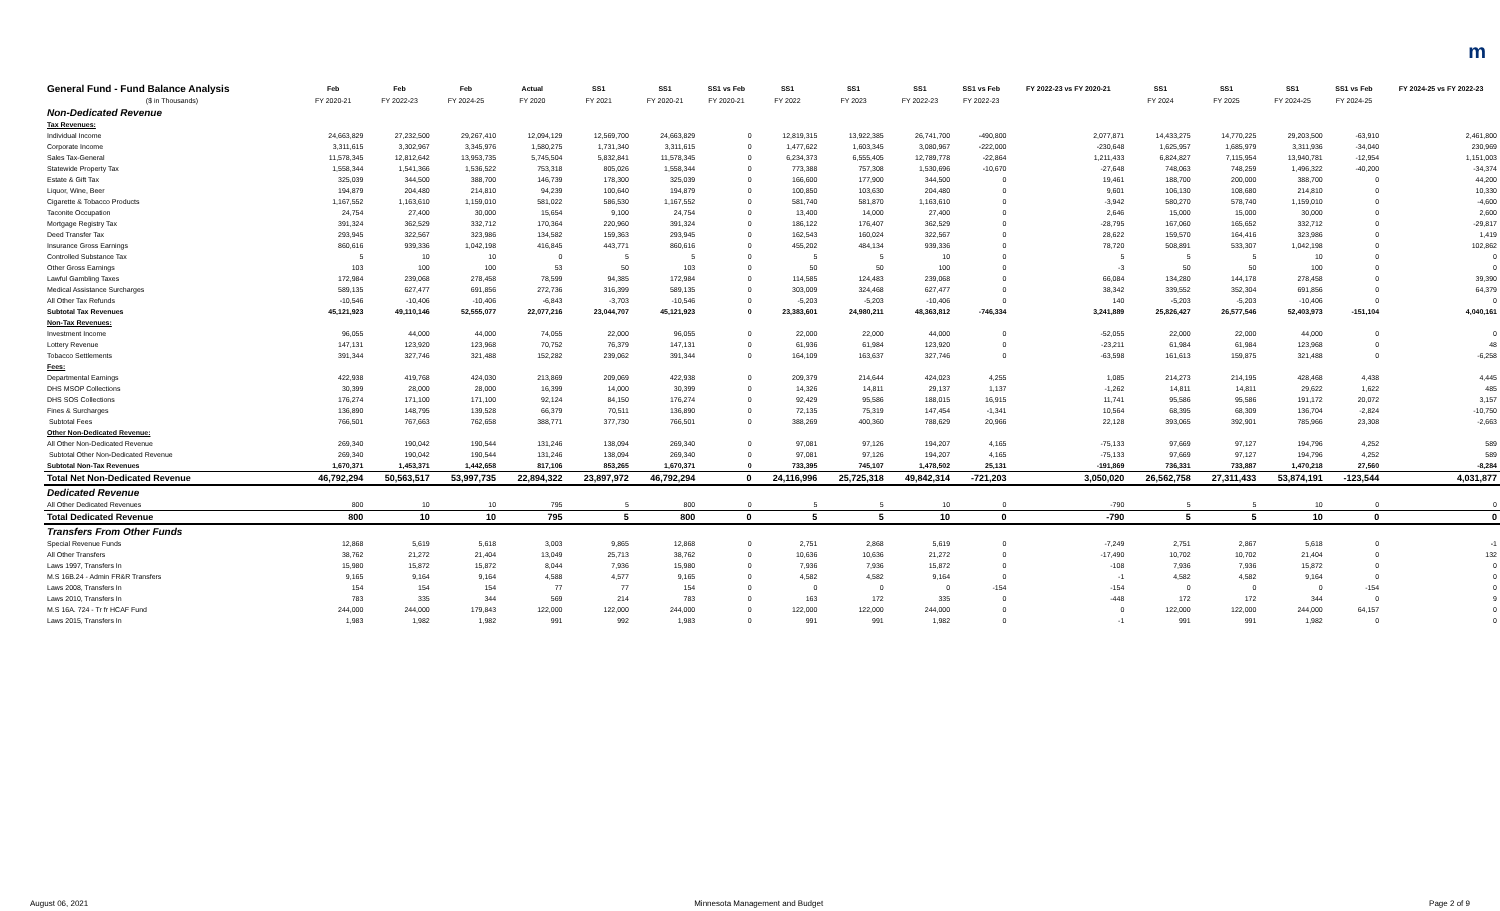m
| General Fund - Fund Balance Analysis | Feb | Feb | Feb | Actual | SS1 | SS1 | SS1 vs Feb | SS1 | SS1 | SS1 | SS1 vs Feb | FY 2022-23 vs FY 2020-21 | SS1 | SS1 | SS1 | SS1 vs Feb | FY 2024-25 vs FY 2022-23 |
| --- | --- | --- | --- | --- | --- | --- | --- | --- | --- | --- | --- | --- | --- | --- | --- | --- | --- |
| ($ in Thousands) | FY 2020-21 | FY 2022-23 | FY 2024-25 | FY 2020 | FY 2021 | FY 2020-21 | FY 2020-21 | FY 2022 | FY 2023 | FY 2022-23 | FY 2022-23 | | FY 2024 | FY 2025 | FY 2024-25 | FY 2024-25 | |
| Non-Dedicated Revenue | | | | | | | | | | | | | | | | | |
| Tax Revenues: | | | | | | | | | | | | | | | | | |
| Individual Income | 24,663,829 | 27,232,500 | 29,267,410 | 12,094,129 | 12,569,700 | 24,663,829 | 0 | 12,819,315 | 13,922,385 | 26,741,700 | -490,800 | 2,077,871 | 14,433,275 | 14,770,225 | 29,203,500 | -63,910 | 2,461,800 |
| Corporate Income | 3,311,615 | 3,302,967 | 3,345,976 | 1,580,275 | 1,731,340 | 3,311,615 | 0 | 1,477,622 | 1,603,345 | 3,080,967 | -222,000 | -230,648 | 1,625,957 | 1,685,979 | 3,311,936 | -34,040 | 230,969 |
| Sales Tax-General | 11,578,345 | 12,812,642 | 13,953,735 | 5,745,504 | 5,832,841 | 11,578,345 | 0 | 6,234,373 | 6,555,405 | 12,789,778 | -22,864 | 1,211,433 | 6,824,827 | 7,115,954 | 13,940,781 | -12,954 | 1,151,003 |
| Statewide Property Tax | 1,558,344 | 1,541,366 | 1,536,522 | 753,318 | 805,026 | 1,558,344 | 0 | 773,388 | 757,308 | 1,530,696 | -10,670 | -27,648 | 748,063 | 748,259 | 1,496,322 | -40,200 | -34,374 |
| Estate & Gift Tax | 325,039 | 344,500 | 388,700 | 146,739 | 178,300 | 325,039 | 0 | 166,600 | 177,900 | 344,500 | 0 | 19,461 | 188,700 | 200,000 | 388,700 | 0 | 44,200 |
| Liquor, Wine, Beer | 194,879 | 204,480 | 214,810 | 94,239 | 100,640 | 194,879 | 0 | 100,850 | 103,630 | 204,480 | 0 | 9,601 | 106,130 | 108,680 | 214,810 | 0 | 10,330 |
| Cigarette & Tobacco Products | 1,167,552 | 1,163,610 | 1,159,010 | 581,022 | 586,530 | 1,167,552 | 0 | 581,740 | 581,870 | 1,163,610 | 0 | -3,942 | 580,270 | 578,740 | 1,159,010 | 0 | -4,600 |
| Taconite Occupation | 24,754 | 27,400 | 30,000 | 15,654 | 9,100 | 24,754 | 0 | 13,400 | 14,000 | 27,400 | 0 | 2,646 | 15,000 | 15,000 | 30,000 | 0 | 2,600 |
| Mortgage Registry Tax | 391,324 | 362,529 | 332,712 | 170,364 | 220,960 | 391,324 | 0 | 186,122 | 176,407 | 362,529 | 0 | -28,795 | 167,060 | 165,652 | 332,712 | 0 | -29,817 |
| Deed Transfer Tax | 293,945 | 322,567 | 323,986 | 134,582 | 159,363 | 293,945 | 0 | 162,543 | 160,024 | 322,567 | 0 | 28,622 | 159,570 | 164,416 | 323,986 | 0 | 1,419 |
| Insurance Gross Earnings | 860,616 | 939,336 | 1,042,198 | 416,845 | 443,771 | 860,616 | 0 | 455,202 | 484,134 | 939,336 | 0 | 78,720 | 508,891 | 533,307 | 1,042,198 | 0 | 102,862 |
| Controlled Substance Tax | 5 | 10 | 10 | 0 | 5 | 5 | 0 | 5 | 5 | 10 | 0 | 5 | 5 | 5 | 10 | 0 | 0 |
| Other Gross Earnings | 103 | 100 | 100 | 53 | 50 | 103 | 0 | 50 | 50 | 100 | 0 | -3 | 50 | 50 | 100 | 0 | 0 |
| Lawful Gambling Taxes | 172,984 | 239,068 | 278,458 | 78,599 | 94,385 | 172,984 | 0 | 114,585 | 124,483 | 239,068 | 0 | 66,084 | 134,280 | 144,178 | 278,458 | 0 | 39,390 |
| Medical Assistance Surcharges | 589,135 | 627,477 | 691,856 | 272,736 | 316,399 | 589,135 | 0 | 303,009 | 324,468 | 627,477 | 0 | 38,342 | 339,552 | 352,304 | 691,856 | 0 | 64,379 |
| All Other Tax Refunds | -10,546 | -10,406 | -10,406 | -6,843 | -3,703 | -10,546 | 0 | -5,203 | -5,203 | -10,406 | 0 | 140 | -5,203 | -5,203 | -10,406 | 0 | 0 |
| Subtotal Tax Revenues | 45,121,923 | 49,110,146 | 52,555,077 | 22,077,216 | 23,044,707 | 45,121,923 | 0 | 23,383,601 | 24,980,211 | 48,363,812 | -746,334 | 3,241,889 | 25,826,427 | 26,577,546 | 52,403,973 | -151,104 | 4,040,161 |
| Non-Tax Revenues: | | | | | | | | | | | | | | | | | |
| Investment Income | 96,055 | 44,000 | 44,000 | 74,055 | 22,000 | 96,055 | 0 | 22,000 | 22,000 | 44,000 | 0 | -52,055 | 22,000 | 22,000 | 44,000 | 0 | 0 |
| Lottery Revenue | 147,131 | 123,920 | 123,968 | 70,752 | 76,379 | 147,131 | 0 | 61,936 | 61,984 | 123,920 | 0 | -23,211 | 61,984 | 61,984 | 123,968 | 0 | 48 |
| Tobacco Settlements | 391,344 | 327,746 | 321,488 | 152,282 | 239,062 | 391,344 | 0 | 164,109 | 163,637 | 327,746 | 0 | -63,598 | 161,613 | 159,875 | 321,488 | 0 | -6,258 |
| Fees: | | | | | | | | | | | | | | | | | |
| Departmental Earnings | 422,938 | 419,768 | 424,030 | 213,869 | 209,069 | 422,938 | 0 | 209,379 | 214,644 | 424,023 | 4,255 | 1,085 | 214,273 | 214,195 | 428,468 | 4,438 | 4,445 |
| DHS MSOP Collections | 30,399 | 28,000 | 28,000 | 16,399 | 14,000 | 30,399 | 0 | 14,326 | 14,811 | 29,137 | 1,137 | -1,262 | 14,811 | 14,811 | 29,622 | 1,622 | 485 |
| DHS SOS Collections | 176,274 | 171,100 | 171,100 | 92,124 | 84,150 | 176,274 | 0 | 92,429 | 95,586 | 188,015 | 16,915 | 11,741 | 95,586 | 95,586 | 191,172 | 20,072 | 3,157 |
| Fines & Surcharges | 136,890 | 148,795 | 139,528 | 66,379 | 70,511 | 136,890 | 0 | 72,135 | 75,319 | 147,454 | -1,341 | 10,564 | 68,395 | 68,309 | 136,704 | -2,824 | -10,750 |
| Subtotal Fees | 766,501 | 767,663 | 762,658 | 388,771 | 377,730 | 766,501 | 0 | 388,269 | 400,360 | 788,629 | 20,966 | 22,128 | 393,065 | 392,901 | 785,966 | 23,308 | -2,663 |
| Other Non-Dedicated Revenue: | | | | | | | | | | | | | | | | | |
| All Other Non-Dedicated Revenue | 269,340 | 190,042 | 190,544 | 131,246 | 138,094 | 269,340 | 0 | 97,081 | 97,126 | 194,207 | 4,165 | -75,133 | 97,669 | 97,127 | 194,796 | 4,252 | 589 |
| Subtotal Other Non-Dedicated Revenue | 269,340 | 190,042 | 190,544 | 131,246 | 138,094 | 269,340 | 0 | 97,081 | 97,126 | 194,207 | 4,165 | -75,133 | 97,669 | 97,127 | 194,796 | 4,252 | 589 |
| Subtotal Non-Tax Revenues | 1,670,371 | 1,453,371 | 1,442,658 | 817,106 | 853,265 | 1,670,371 | 0 | 733,395 | 745,107 | 1,478,502 | 25,131 | -191,869 | 736,331 | 733,887 | 1,470,218 | 27,560 | -8,284 |
| Total Net Non-Dedicated Revenue | 46,792,294 | 50,563,517 | 53,997,735 | 22,894,322 | 23,897,972 | 46,792,294 | 0 | 24,116,996 | 25,725,318 | 49,842,314 | -721,203 | 3,050,020 | 26,562,758 | 27,311,433 | 53,874,191 | -123,544 | 4,031,877 |
| Dedicated Revenue | | | | | | | | | | | | | | | | | |
| All Other Dedicated Revenues | 800 | 10 | 10 | 795 | 5 | 800 | 0 | 5 | 5 | 10 | 0 | -790 | 5 | 5 | 10 | 0 | 0 |
| Total Dedicated Revenue | 800 | 10 | 10 | 795 | 5 | 800 | 0 | 5 | 5 | 10 | 0 | -790 | 5 | 5 | 10 | 0 | 0 |
| Transfers From Other Funds | | | | | | | | | | | | | | | | | |
| Special Revenue Funds | 12,868 | 5,619 | 5,618 | 3,003 | 9,865 | 12,868 | 0 | 2,751 | 2,868 | 5,619 | 0 | -7,249 | 2,751 | 2,867 | 5,618 | 0 | -1 |
| All Other Transfers | 38,762 | 21,272 | 21,404 | 13,049 | 25,713 | 38,762 | 0 | 10,636 | 10,636 | 21,272 | 0 | -17,490 | 10,702 | 10,702 | 21,404 | 0 | 132 |
| Laws 1997, Transfers In | 15,980 | 15,872 | 15,872 | 8,044 | 7,936 | 15,980 | 0 | 7,936 | 7,936 | 15,872 | 0 | -108 | 7,936 | 7,936 | 15,872 | 0 | 0 |
| M.S 16B.24 - Admin FR&R Transfers | 9,165 | 9,164 | 9,164 | 4,588 | 4,577 | 9,165 | 0 | 4,582 | 4,582 | 9,164 | 0 | -1 | 4,582 | 4,582 | 9,164 | 0 | 0 |
| Laws 2008, Transfers In | 154 | 154 | 154 | 77 | 77 | 154 | 0 | 0 | 0 | 0 | -154 | -154 | 0 | 0 | 0 | -154 | 0 |
| Laws 2010, Transfers In | 783 | 335 | 344 | 569 | 214 | 783 | 0 | 163 | 172 | 335 | 0 | -448 | 172 | 172 | 344 | 0 | 9 |
| M.S 16A. 724 - Tr fr HCAF Fund | 244,000 | 244,000 | 179,843 | 122,000 | 122,000 | 244,000 | 0 | 122,000 | 122,000 | 244,000 | 0 | 0 | 122,000 | 122,000 | 244,000 | 64,157 | 0 |
| Laws 2015, Transfers In | 1,983 | 1,982 | 1,982 | 991 | 992 | 1,983 | 0 | 991 | 991 | 1,982 | 0 | -1 | 991 | 991 | 1,982 | 0 | 0 |
August 06, 2021 Minnesota Management and Budget Page 2 of 9